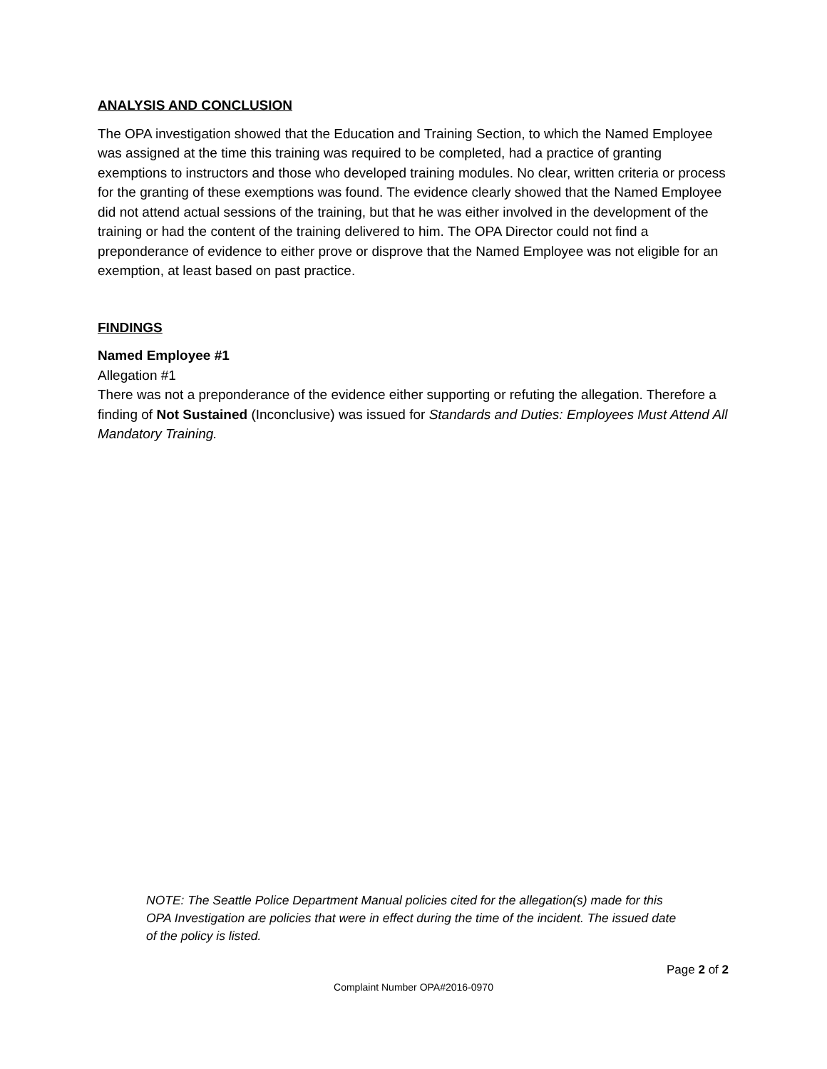ANALYSIS AND CONCLUSION
The OPA investigation showed that the Education and Training Section, to which the Named Employee was assigned at the time this training was required to be completed, had a practice of granting exemptions to instructors and those who developed training modules. No clear, written criteria or process for the granting of these exemptions was found. The evidence clearly showed that the Named Employee did not attend actual sessions of the training, but that he was either involved in the development of the training or had the content of the training delivered to him. The OPA Director could not find a preponderance of evidence to either prove or disprove that the Named Employee was not eligible for an exemption, at least based on past practice.
FINDINGS
Named Employee #1
Allegation #1
There was not a preponderance of the evidence either supporting or refuting the allegation. Therefore a finding of Not Sustained (Inconclusive) was issued for Standards and Duties: Employees Must Attend All Mandatory Training.
NOTE: The Seattle Police Department Manual policies cited for the allegation(s) made for this OPA Investigation are policies that were in effect during the time of the incident. The issued date of the policy is listed.
Page 2 of 2
Complaint Number OPA#2016-0970